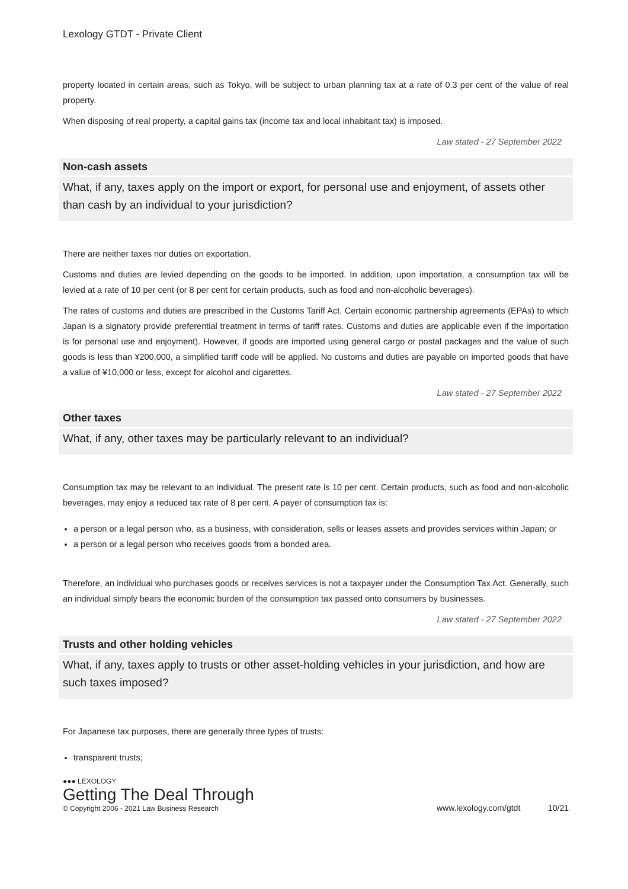Lexology GTDT - Private Client
property located in certain areas, such as Tokyo, will be subject to urban planning tax at a rate of 0.3 per cent of the value of real property.
When disposing of real property, a capital gains tax (income tax and local inhabitant tax) is imposed.
Law stated - 27 September 2022
Non-cash assets
What, if any, taxes apply on the import or export, for personal use and enjoyment, of assets other than cash by an individual to your jurisdiction?
There are neither taxes nor duties on exportation.
Customs and duties are levied depending on the goods to be imported. In addition, upon importation, a consumption tax will be levied at a rate of 10 per cent (or 8 per cent for certain products, such as food and non-alcoholic beverages).
The rates of customs and duties are prescribed in the Customs Tariff Act. Certain economic partnership agreements (EPAs) to which Japan is a signatory provide preferential treatment in terms of tariff rates. Customs and duties are applicable even if the importation is for personal use and enjoyment). However, if goods are imported using general cargo or postal packages and the value of such goods is less than ¥200,000, a simplified tariff code will be applied. No customs and duties are payable on imported goods that have a value of ¥10,000 or less, except for alcohol and cigarettes.
Law stated - 27 September 2022
Other taxes
What, if any, other taxes may be particularly relevant to an individual?
Consumption tax may be relevant to an individual. The present rate is 10 per cent. Certain products, such as food and non-alcoholic beverages, may enjoy a reduced tax rate of 8 per cent. A payer of consumption tax is:
a person or a legal person who, as a business, with consideration, sells or leases assets and provides services within Japan; or
a person or a legal person who receives goods from a bonded area.
Therefore, an individual who purchases goods or receives services is not a taxpayer under the Consumption Tax Act. Generally, such an individual simply bears the economic burden of the consumption tax passed onto consumers by businesses.
Law stated - 27 September 2022
Trusts and other holding vehicles
What, if any, taxes apply to trusts or other asset-holding vehicles in your jurisdiction, and how are such taxes imposed?
For Japanese tax purposes, there are generally three types of trusts:
transparent trusts;
●●● LEXOLOGY
Getting The Deal Through
© Copyright 2006 - 2021 Law Business Research
www.lexology.com/gtdt 10/21